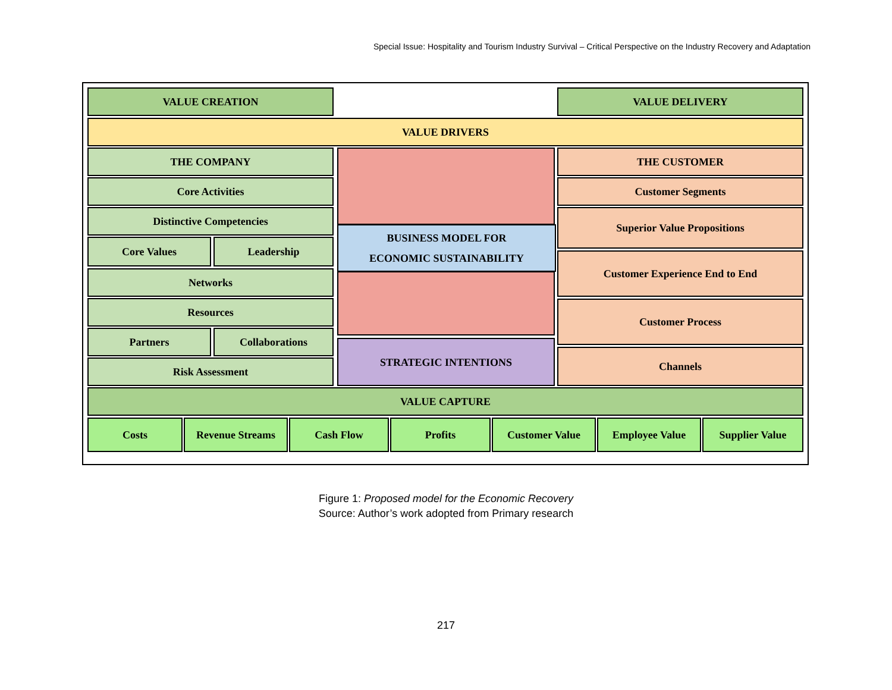Special Issue: Hospitality and Tourism Industry Survival – Critical Perspective on the Industry Recovery and Adaptation
VALUE CREATION VALUE DELIVERY
VALUE DRIVERS
THE COMPANY
Core Activities
Distinctive Competencies
Core Values Leadership
Networks
Resources
Partners Collaborations
Risk Assessment
BUSINESS MODEL FOR
ECONOMIC SUSTAINABILITY
STRATEGIC INTENTIONS
THE CUSTOMER
Customer Segments
Superior Value Propositions
Customer Experience End to End
Customer Process
Channels
VALUE CAPTURE
Costs Revenue Streams Cash Flow Profits Customer Value Employee Value Supplier Value
Figure 1: Proposed model for the Economic Recovery
Source: Author’s work adopted from Primary research
217